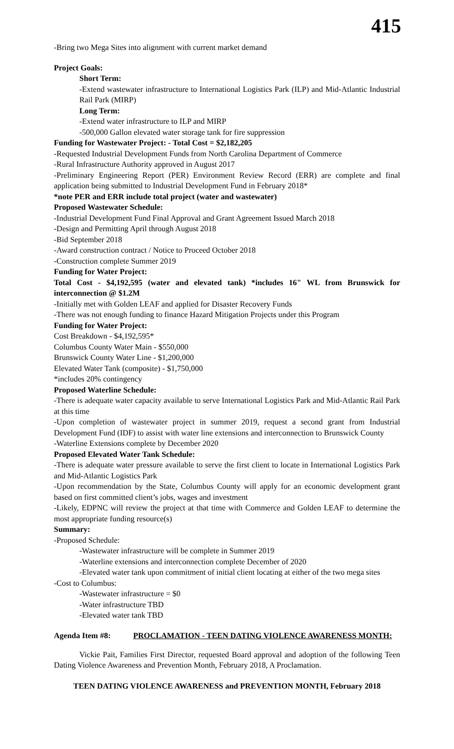415
-Bring two Mega Sites into alignment with current market demand
Project Goals:
Short Term:
-Extend wastewater infrastructure to International Logistics Park (ILP) and Mid-Atlantic Industrial Rail Park (MIRP)
Long Term:
-Extend water infrastructure to ILP and MIRP
-500,000 Gallon elevated water storage tank for fire suppression
Funding for Wastewater Project: - Total Cost = $2,182,205
-Requested Industrial Development Funds from North Carolina Department of Commerce
-Rural Infrastructure Authority approved in August 2017
-Preliminary Engineering Report (PER) Environment Review Record (ERR) are complete and final application being submitted to Industrial Development Fund in February 2018*
*note PER and ERR include total project (water and wastewater)
Proposed Wastewater Schedule:
-Industrial Development Fund Final Approval and Grant Agreement Issued March 2018
-Design and Permitting April through August 2018
-Bid September 2018
-Award construction contract / Notice to Proceed October 2018
-Construction complete Summer 2019
Funding for Water Project:
Total Cost - $4,192,595 (water and elevated tank) *includes 16" WL from Brunswick for interconnection @ $1.2M
-Initially met with Golden LEAF and applied for Disaster Recovery Funds
-There was not enough funding to finance Hazard Mitigation Projects under this Program
Funding for Water Project:
Cost Breakdown - $4,192,595*
Columbus County Water Main - $550,000
Brunswick County Water Line - $1,200,000
Elevated Water Tank (composite) - $1,750,000
*includes 20% contingency
Proposed Waterline Schedule:
-There is adequate water capacity available to serve International Logistics Park and Mid-Atlantic Rail Park at this time
-Upon completion of wastewater project in summer 2019, request a second grant from Industrial Development Fund (IDF) to assist with water line extensions and interconnection to Brunswick County
-Waterline Extensions complete by December 2020
Proposed Elevated Water Tank Schedule:
-There is adequate water pressure available to serve the first client to locate in International Logistics Park and Mid-Atlantic Logistics Park
-Upon recommendation by the State, Columbus County will apply for an economic development grant based on first committed client’s jobs, wages and investment
-Likely, EDPNC will review the project at that time with Commerce and Golden LEAF to determine the most appropriate funding resource(s)
Summary:
-Proposed Schedule:
-Wastewater infrastructure will be complete in Summer 2019
-Waterline extensions and interconnection complete December of 2020
-Elevated water tank upon commitment of initial client locating at either of the two mega sites
-Cost to Columbus:
-Wastewater infrastructure = $0
-Water infrastructure TBD
-Elevated water tank TBD
Agenda Item #8: PROCLAMATION - TEEN DATING VIOLENCE AWARENESS MONTH:
Vickie Pait, Families First Director, requested Board approval and adoption of the following Teen Dating Violence Awareness and Prevention Month, February 2018, A Proclamation.
TEEN DATING VIOLENCE AWARENESS and PREVENTION MONTH, February 2018